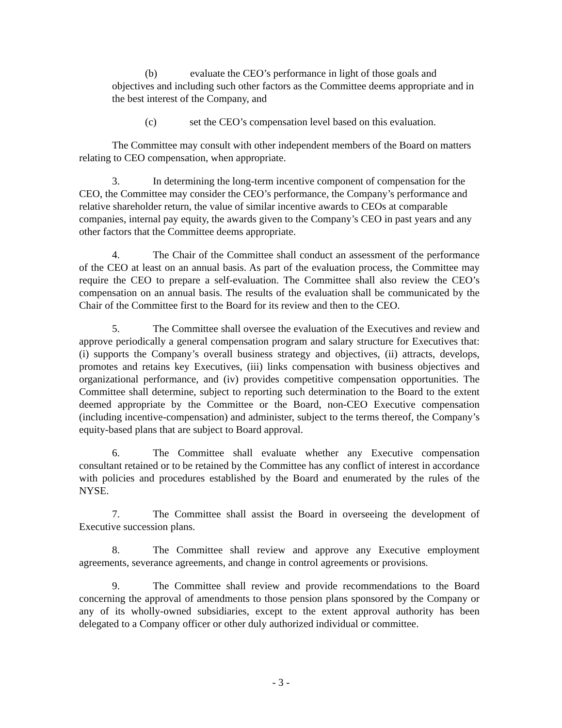(b) evaluate the CEO’s performance in light of those goals and objectives and including such other factors as the Committee deems appropriate and in the best interest of the Company, and
(c) set the CEO’s compensation level based on this evaluation.
The Committee may consult with other independent members of the Board on matters relating to CEO compensation, when appropriate.
3. In determining the long-term incentive component of compensation for the CEO, the Committee may consider the CEO’s performance, the Company’s performance and relative shareholder return, the value of similar incentive awards to CEOs at comparable companies, internal pay equity, the awards given to the Company’s CEO in past years and any other factors that the Committee deems appropriate.
4. The Chair of the Committee shall conduct an assessment of the performance of the CEO at least on an annual basis. As part of the evaluation process, the Committee may require the CEO to prepare a self-evaluation. The Committee shall also review the CEO’s compensation on an annual basis. The results of the evaluation shall be communicated by the Chair of the Committee first to the Board for its review and then to the CEO.
5. The Committee shall oversee the evaluation of the Executives and review and approve periodically a general compensation program and salary structure for Executives that: (i) supports the Company’s overall business strategy and objectives, (ii) attracts, develops, promotes and retains key Executives, (iii) links compensation with business objectives and organizational performance, and (iv) provides competitive compensation opportunities. The Committee shall determine, subject to reporting such determination to the Board to the extent deemed appropriate by the Committee or the Board, non-CEO Executive compensation (including incentive-compensation) and administer, subject to the terms thereof, the Company’s equity-based plans that are subject to Board approval.
6. The Committee shall evaluate whether any Executive compensation consultant retained or to be retained by the Committee has any conflict of interest in accordance with policies and procedures established by the Board and enumerated by the rules of the NYSE.
7. The Committee shall assist the Board in overseeing the development of Executive succession plans.
8. The Committee shall review and approve any Executive employment agreements, severance agreements, and change in control agreements or provisions.
9. The Committee shall review and provide recommendations to the Board concerning the approval of amendments to those pension plans sponsored by the Company or any of its wholly-owned subsidiaries, except to the extent approval authority has been delegated to a Company officer or other duly authorized individual or committee.
- 3 -